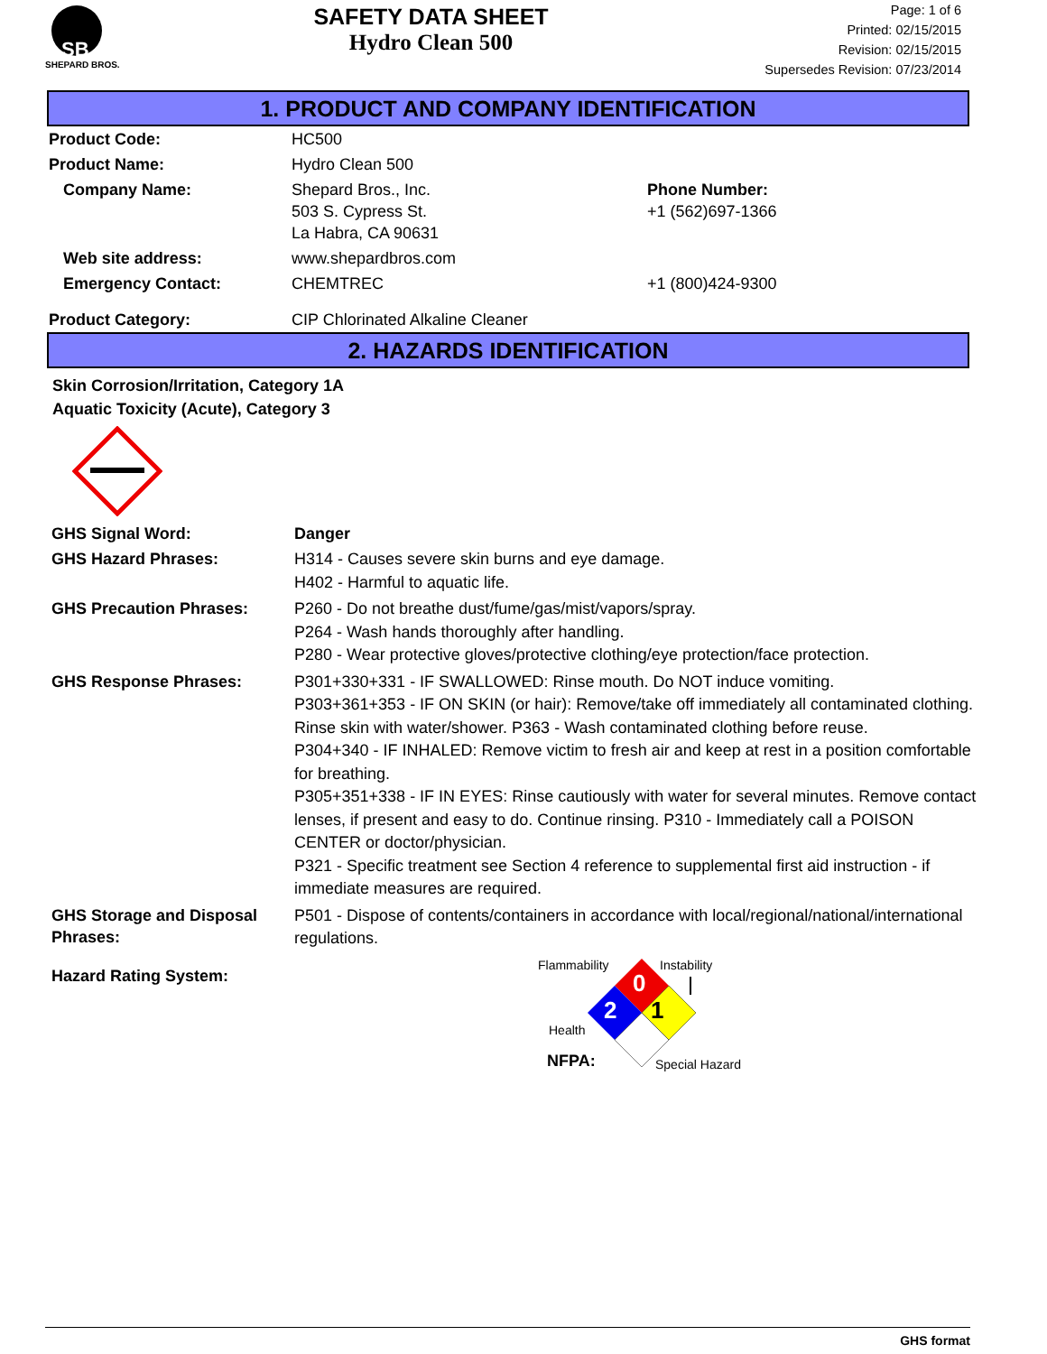SB
SHEPARD BROS.
SAFETY DATA SHEET
Hydro Clean 500
Page: 1 of 6
Printed: 02/15/2015
Revision: 02/15/2015
Supersedes Revision: 07/23/2014
1. PRODUCT AND COMPANY IDENTIFICATION
| Product Code: | HC500 | |
| Product Name: | Hydro Clean 500 | |
| Company Name: | Shepard Bros., Inc. 503 S. Cypress St. La Habra, CA 90631 | Phone Number: +1 (562)697-1366 |
| Web site address: | www.shepardbros.com | |
| Emergency Contact: | CHEMTREC | +1 (800)424-9300 |
| Product Category: | CIP Chlorinated Alkaline Cleaner | |
2. HAZARDS IDENTIFICATION
Skin Corrosion/Irritation, Category 1A
Aquatic Toxicity (Acute), Category 3
| GHS Signal Word: | Danger |
| GHS Hazard Phrases: | H314 - Causes severe skin burns and eye damage. H402 - Harmful to aquatic life. |
| GHS Precaution Phrases: | P260 - Do not breathe dust/fume/gas/mist/vapors/spray. P264 - Wash hands thoroughly after handling. P280 - Wear protective gloves/protective clothing/eye protection/face protection. |
| GHS Response Phrases: | P301+330+331 - IF SWALLOWED: Rinse mouth. Do NOT induce vomiting. P303+361+353 - IF ON SKIN (or hair): Remove/take off immediately all contaminated clothing. Rinse skin with water/shower. P363 - Wash contaminated clothing before reuse. P304+340 - IF INHALED: Remove victim to fresh air and keep at rest in a position comfortable for breathing. P305+351+338 - IF IN EYES: Rinse cautiously with water for several minutes. Remove contact lenses, if present and easy to do. Continue rinsing. P310 - Immediately call a POISON CENTER or doctor/physician. P321 - Specific treatment see Section 4 reference to supplemental first aid instruction - if immediate measures are required. |
| GHS Storage and Disposal Phrases: | P501 - Dispose of contents/containers in accordance with local/regional/national/international regulations. |
| Hazard Rating System: | Flammability 0 Instability 2 1 Health NFPA: Special Hazard |
GHS format